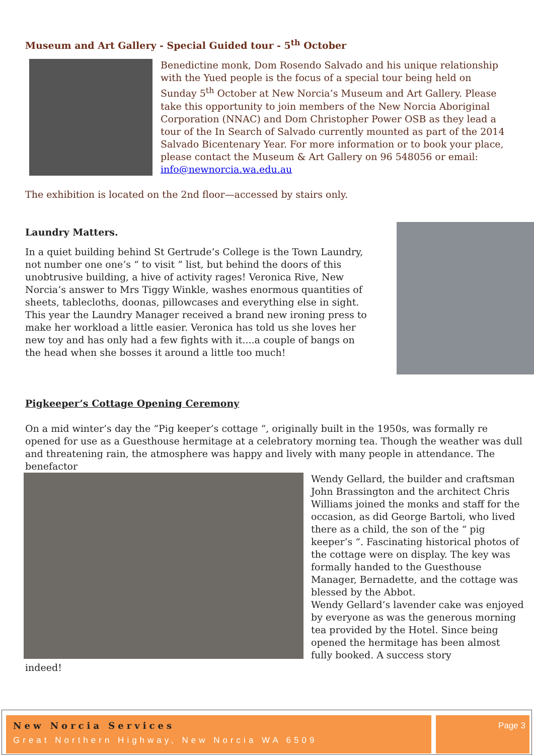Museum and Art Gallery - Special Guided tour - 5<sup>th</sup> October
Benedictine monk, Dom Rosendo Salvado and his unique relationship with the Yued people is the focus of a special tour being held on Sunday 5<sup>th</sup> October at New Norcia’s Museum and Art Gallery. Please take this opportunity to join members of the New Norcia Aboriginal Corporation (NNAC) and Dom Christopher Power OSB as they lead a tour of the In Search of Salvado currently mounted as part of the 2014 Salvado Bicentenary Year. For more information or to book your place, please contact the Museum & Art Gallery on 96 548056 or email: info@newnorcia.wa.edu.au
The exhibition is located on the 2nd floor—accessed by stairs only.
Laundry Matters.
In a quiet building behind St Gertrude’s College is the Town Laundry, not number one one’s “ to visit ” list, but behind the doors of this unobtrusive building, a hive of activity rages! Veronica Rive, New Norcia’s answer to Mrs Tiggy Winkle, washes enormous quantities of sheets, tablecloths, doonas, pillowcases and everything else in sight. This year the Laundry Manager received a brand new ironing press to make her workload a little easier. Veronica has told us she loves her new toy and has only had a few fights with it....a couple of bangs on the head when she bosses it around a little too much!
Pigkeeper’s Cottage Opening Ceremony
On a mid winter’s day the “Pig keeper’s cottage “, originally built in the 1950s, was formally re opened for use as a Guesthouse hermitage at a celebratory morning tea. Though the weather was dull and threatening rain, the atmosphere was happy and lively with many people in attendance. The benefactor
Wendy Gellard, the builder and craftsman John Brassington and the architect Chris Williams joined the monks and staff for the occasion, as did George Bartoli, who lived there as a child, the son of the “ pig keeper’s “. Fascinating historical photos of the cottage were on display. The key was formally handed to the Guesthouse Manager, Bernadette, and the cottage was blessed by the Abbot.
Wendy Gellard’s lavender cake was enjoyed by everyone as was the generous morning tea provided by the Hotel. Since being opened the hermitage has been almost fully booked. A success story
indeed!
New Norcia Services
Great Northern Highway, New Norcia WA 6509
Page 3